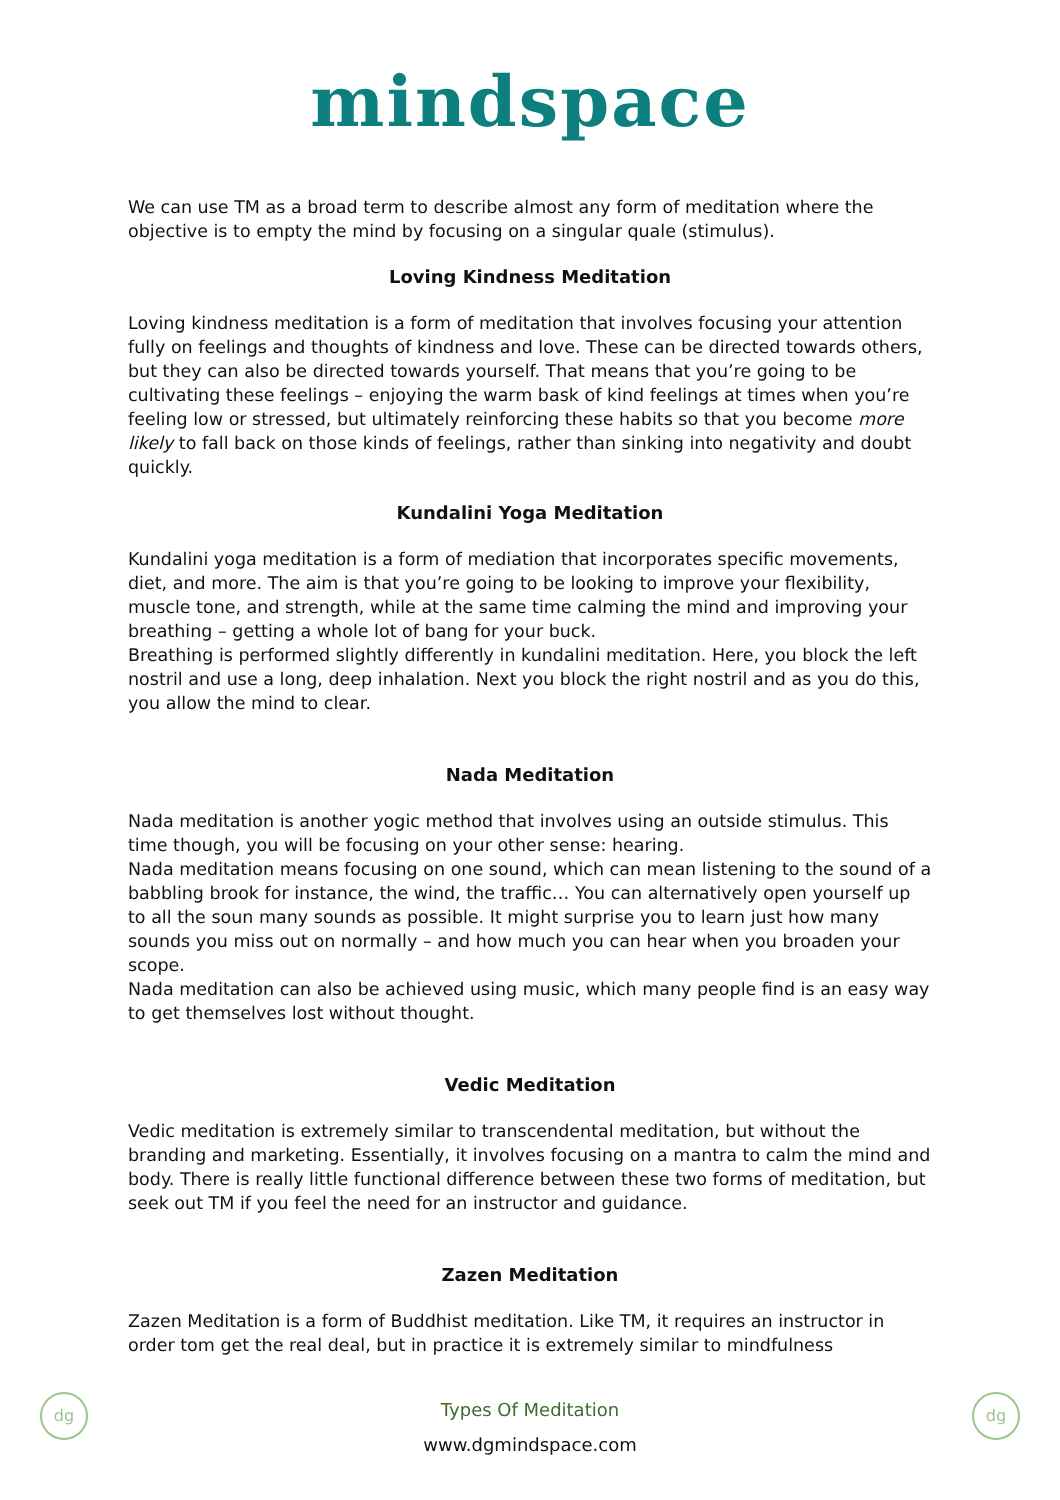mindspace
We can use TM as a broad term to describe almost any form of meditation where the objective is to empty the mind by focusing on a singular quale (stimulus).
Loving Kindness Meditation
Loving kindness meditation is a form of meditation that involves focusing your attention fully on feelings and thoughts of kindness and love. These can be directed towards others, but they can also be directed towards yourself. That means that you’re going to be cultivating these feelings – enjoying the warm bask of kind feelings at times when you’re feeling low or stressed, but ultimately reinforcing these habits so that you become more likely to fall back on those kinds of feelings, rather than sinking into negativity and doubt quickly.
Kundalini Yoga Meditation
Kundalini yoga meditation is a form of mediation that incorporates specific movements, diet, and more. The aim is that you’re going to be looking to improve your flexibility, muscle tone, and strength, while at the same time calming the mind and improving your breathing – getting a whole lot of bang for your buck.
Breathing is performed slightly differently in kundalini meditation. Here, you block the left nostril and use a long, deep inhalation. Next you block the right nostril and as you do this, you allow the mind to clear.
Nada Meditation
Nada meditation is another yogic method that involves using an outside stimulus. This time though, you will be focusing on your other sense: hearing.
Nada meditation means focusing on one sound, which can mean listening to the sound of a babbling brook for instance, the wind, the traffic… You can alternatively open yourself up to all the soun many sounds as possible. It might surprise you to learn just how many sounds you miss out on normally – and how much you can hear when you broaden your scope.
Nada meditation can also be achieved using music, which many people find is an easy way to get themselves lost without thought.
Vedic Meditation
Vedic meditation is extremely similar to transcendental meditation, but without the branding and marketing. Essentially, it involves focusing on a mantra to calm the mind and body. There is really little functional difference between these two forms of meditation, but seek out TM if you feel the need for an instructor and guidance.
Zazen Meditation
Zazen Meditation is a form of Buddhist meditation. Like TM, it requires an instructor in order tom get the real deal, but in practice it is extremely similar to mindfulness
dg dg
Types Of Meditation
www.dgmindspace.com